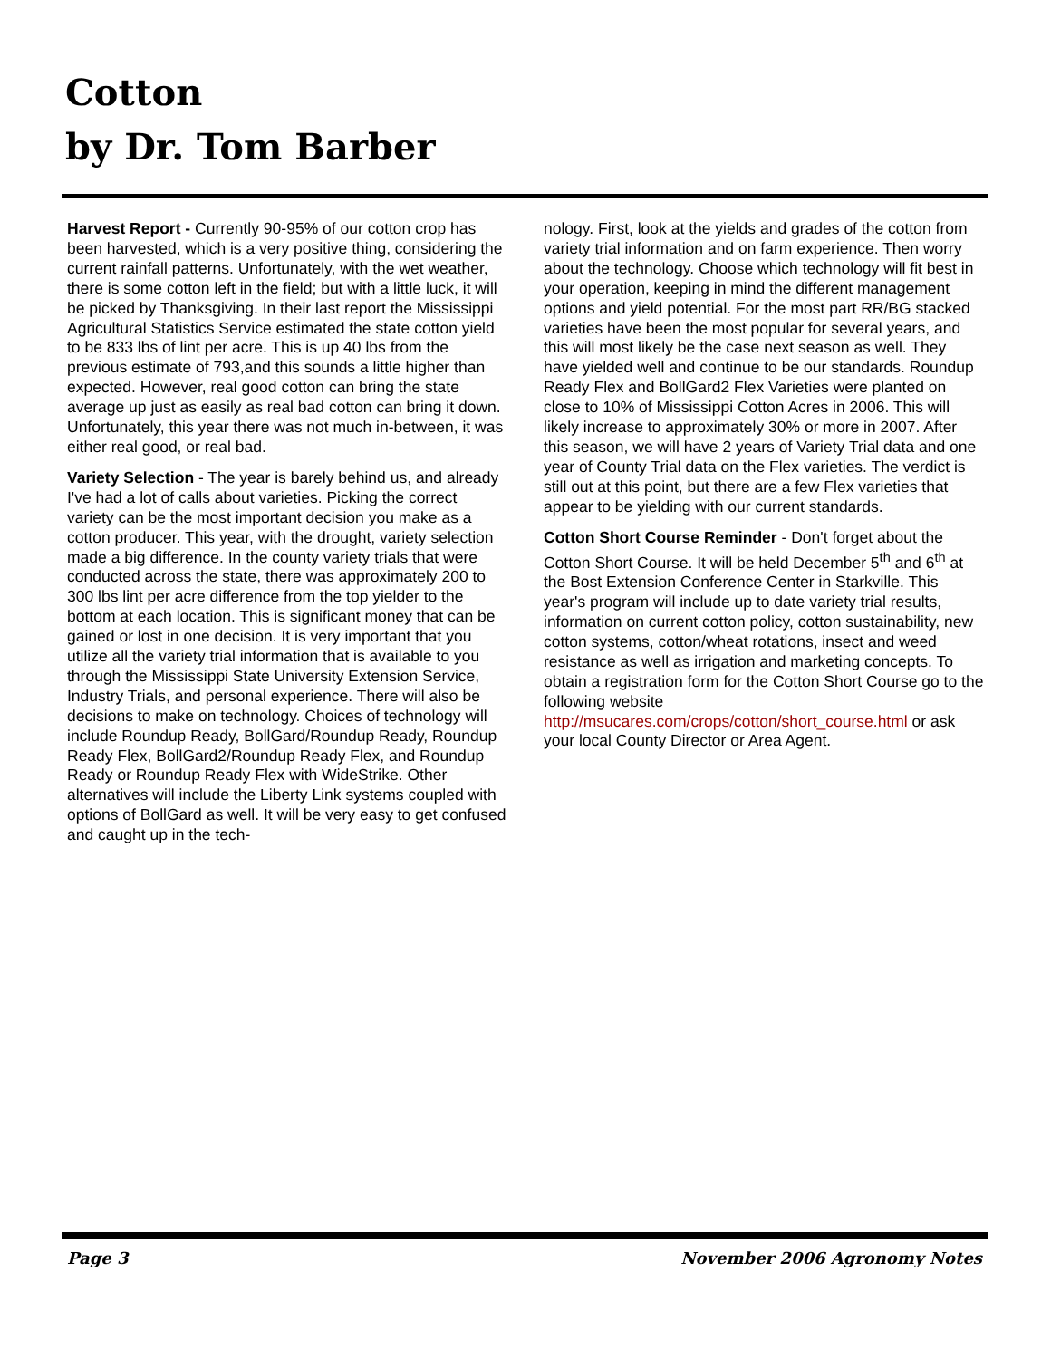Cotton
by Dr. Tom Barber
Harvest Report - Currently 90-95% of our cotton crop has been harvested, which is a very positive thing, considering the current rainfall patterns. Unfortunately, with the wet weather, there is some cotton left in the field; but with a little luck, it will be picked by Thanksgiving. In their last report the Mississippi Agricultural Statistics Service estimated the state cotton yield to be 833 lbs of lint per acre. This is up 40 lbs from the previous estimate of 793,and this sounds a little higher than expected. However, real good cotton can bring the state average up just as easily as real bad cotton can bring it down. Unfortunately, this year there was not much in-between, it was either real good, or real bad.
Variety Selection - The year is barely behind us, and already I've had a lot of calls about varieties. Picking the correct variety can be the most important decision you make as a cotton producer. This year, with the drought, variety selection made a big difference. In the county variety trials that were conducted across the state, there was approximately 200 to 300 lbs lint per acre difference from the top yielder to the bottom at each location. This is significant money that can be gained or lost in one decision. It is very important that you utilize all the variety trial information that is available to you through the Mississippi State University Extension Service, Industry Trials, and personal experience. There will also be decisions to make on technology. Choices of technology will include Roundup Ready, BollGard/Roundup Ready, Roundup Ready Flex, BollGard2/Roundup Ready Flex, and Roundup Ready or Roundup Ready Flex with WideStrike. Other alternatives will include the Liberty Link systems coupled with options of BollGard as well. It will be very easy to get confused and caught up in the tech-
nology. First, look at the yields and grades of the cotton from variety trial information and on farm experience. Then worry about the technology. Choose which technology will fit best in your operation, keeping in mind the different management options and yield potential. For the most part RR/BG stacked varieties have been the most popular for several years, and this will most likely be the case next season as well. They have yielded well and continue to be our standards. Roundup Ready Flex and BollGard2 Flex Varieties were planted on close to 10% of Mississippi Cotton Acres in 2006. This will likely increase to approximately 30% or more in 2007. After this season, we will have 2 years of Variety Trial data and one year of County Trial data on the Flex varieties. The verdict is still out at this point, but there are a few Flex varieties that appear to be yielding with our current standards.
Cotton Short Course Reminder - Don't forget about the Cotton Short Course. It will be held December 5<sup>th</sup> and 6<sup>th</sup> at the Bost Extension Conference Center in Starkville. This year's program will include up to date variety trial results, information on current cotton policy, cotton sustainability, new cotton systems, cotton/wheat rotations, insect and weed resistance as well as irrigation and marketing concepts. To obtain a registration form for the Cotton Short Course go to the following website http://msucares.com/crops/cotton/short_course.html or ask your local County Director or Area Agent.
Page 3 November 2006 Agronomy Notes